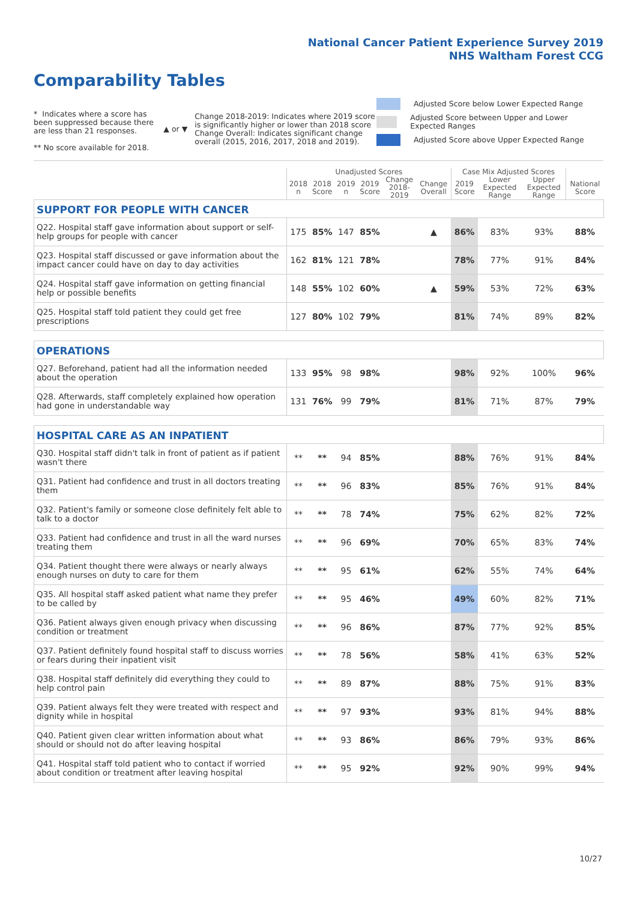National Cancer Patient Experience Survey 2019
NHS Waltham Forest CCG
Comparability Tables
* Indicates where a score has been suppressed because there are less than 21 responses.
** No score available for 2018.
▲ or ▼
Change 2018-2019: Indicates where 2019 score is significantly higher or lower than 2018 score Change Overall: Indicates significant change overall (2015, 2016, 2017, 2018 and 2019).
Adjusted Score below Lower Expected Range
Adjusted Score between Upper and Lower Expected Ranges
Adjusted Score above Upper Expected Range
| | Unadjusted Scores | | | | | | Case Mix Adjusted Scores | | | |
| --- | --- | --- | --- | --- | --- | --- | --- | --- | --- | --- |
| | 2018 n | 2018 Score | 2019 n | 2019 Score | Change 2018- 2019 | Change Overall | 2019 Score | Lower Expected Range | Upper Expected Range | National Score |
| SUPPORT FOR PEOPLE WITH CANCER | | | | | | | | | | |
| Q22. Hospital staff gave information about support or self-help groups for people with cancer | 175 | 85% | 147 | 85% | | ▲ | 86% | 83% | 93% | 88% |
| Q23. Hospital staff discussed or gave information about the impact cancer could have on day to day activities | 162 | 81% | 121 | 78% | | | 78% | 77% | 91% | 84% |
| Q24. Hospital staff gave information on getting financial help or possible benefits | 148 | 55% | 102 | 60% | | ▲ | 59% | 53% | 72% | 63% |
| Q25. Hospital staff told patient they could get free prescriptions | 127 | 80% | 102 | 79% | | | 81% | 74% | 89% | 82% |
| OPERATIONS | | | | | | | | | | |
| Q27. Beforehand, patient had all the information needed about the operation | 133 | 95% | 98 | 98% | | | 98% | 92% | 100% | 96% |
| Q28. Afterwards, staff completely explained how operation had gone in understandable way | 131 | 76% | 99 | 79% | | | 81% | 71% | 87% | 79% |
| HOSPITAL CARE AS AN INPATIENT | | | | | | | | | | |
| Q30. Hospital staff didn't talk in front of patient as if patient wasn't there | ** | ** | 94 | 85% | | | 88% | 76% | 91% | 84% |
| Q31. Patient had confidence and trust in all doctors treating them | ** | ** | 96 | 83% | | | 85% | 76% | 91% | 84% |
| Q32. Patient's family or someone close definitely felt able to talk to a doctor | ** | ** | 78 | 74% | | | 75% | 62% | 82% | 72% |
| Q33. Patient had confidence and trust in all the ward nurses treating them | ** | ** | 96 | 69% | | | 70% | 65% | 83% | 74% |
| Q34. Patient thought there were always or nearly always enough nurses on duty to care for them | ** | ** | 95 | 61% | | | 62% | 55% | 74% | 64% |
| Q35. All hospital staff asked patient what name they prefer to be called by | ** | ** | 95 | 46% | | | 49% | 60% | 82% | 71% |
| Q36. Patient always given enough privacy when discussing condition or treatment | ** | ** | 96 | 86% | | | 87% | 77% | 92% | 85% |
| Q37. Patient definitely found hospital staff to discuss worries or fears during their inpatient visit | ** | ** | 78 | 56% | | | 58% | 41% | 63% | 52% |
| Q38. Hospital staff definitely did everything they could to help control pain | ** | ** | 89 | 87% | | | 88% | 75% | 91% | 83% |
| Q39. Patient always felt they were treated with respect and dignity while in hospital | ** | ** | 97 | 93% | | | 93% | 81% | 94% | 88% |
| Q40. Patient given clear written information about what should or should not do after leaving hospital | ** | ** | 93 | 86% | | | 86% | 79% | 93% | 86% |
| Q41. Hospital staff told patient who to contact if worried about condition or treatment after leaving hospital | ** | ** | 95 | 92% | | | 92% | 90% | 99% | 94% |
10/27